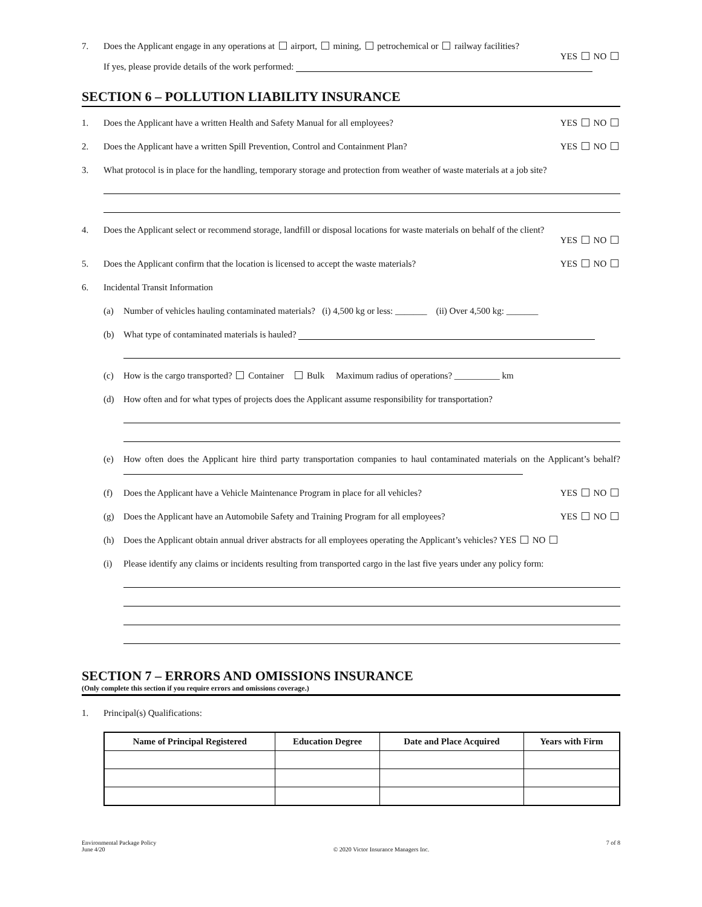7. Does the Applicant engage in any operations at airport, mining, petrochemical or railway facilities?
YES NO
If yes, please provide details of the work performed:
SECTION 6 – POLLUTION LIABILITY INSURANCE
1. Does the Applicant have a written Health and Safety Manual for all employees? YES NO
2. Does the Applicant have a written Spill Prevention, Control and Containment Plan? YES NO
3. What protocol is in place for the handling, temporary storage and protection from weather of waste materials at a job site?
4. Does the Applicant select or recommend storage, landfill or disposal locations for waste materials on behalf of the client?
YES NO
5. Does the Applicant confirm that the location is licensed to accept the waste materials? YES NO
6. Incidental Transit Information
(a) Number of vehicles hauling contaminated materials? (i) 4,500 kg or less: _______ (ii) Over 4,500 kg: _______
(b) What type of contaminated materials is hauled?
(c) How is the cargo transported? Container Bulk Maximum radius of operations? __________ km
(d) How often and for what types of projects does the Applicant assume responsibility for transportation?
(e) How often does the Applicant hire third party transportation companies to haul contaminated materials on the Applicant’s behalf?
(f) Does the Applicant have a Vehicle Maintenance Program in place for all vehicles? YES NO
(g) Does the Applicant have an Automobile Safety and Training Program for all employees? YES NO
(h) Does the Applicant obtain annual driver abstracts for all employees operating the Applicant’s vehicles? YES NO
(i) Please identify any claims or incidents resulting from transported cargo in the last five years under any policy form:
SECTION 7 – ERRORS AND OMISSIONS INSURANCE
(Only complete this section if you require errors and omissions coverage.)
1. Principal(s) Qualifications:
| Name of Principal Registered | Education Degree | Date and Place Acquired | Years with Firm |
| --- | --- | --- | --- |
Environmental Package Policy
June 4/20
© 2020 Victor Insurance Managers Inc.
7 of 8